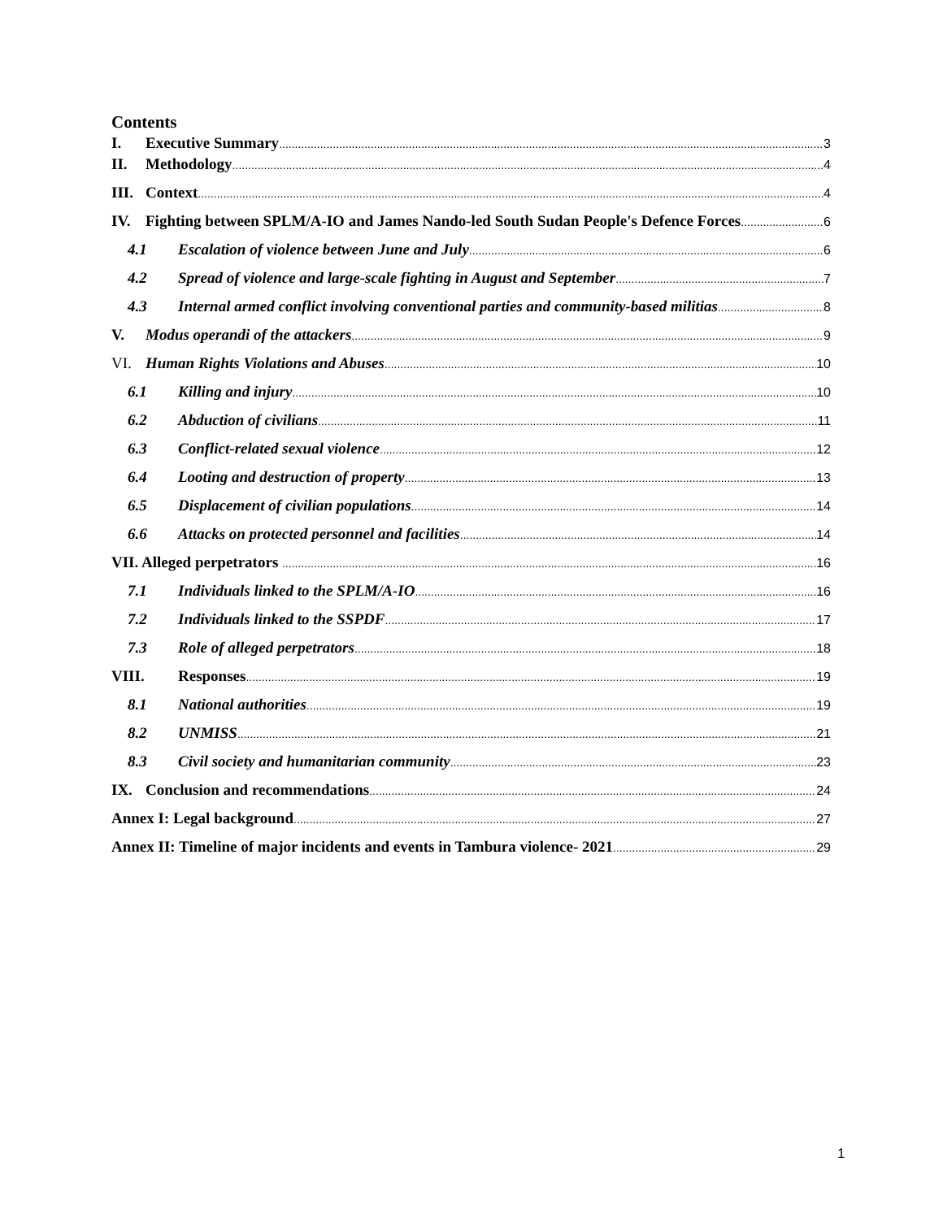Contents
I. Executive Summary 3
II. Methodology 4
III. Context 4
IV. Fighting between SPLM/A-IO and James Nando-led South Sudan People's Defence Forces 6
4.1 Escalation of violence between June and July 6
4.2 Spread of violence and large-scale fighting in August and September 7
4.3 Internal armed conflict involving conventional parties and community-based militias 8
V. Modus operandi of the attackers 9
VI. Human Rights Violations and Abuses 10
6.1 Killing and injury 10
6.2 Abduction of civilians 11
6.3 Conflict-related sexual violence 12
6.4 Looting and destruction of property 13
6.5 Displacement of civilian populations 14
6.6 Attacks on protected personnel and facilities 14
VII. Alleged perpetrators 16
7.1 Individuals linked to the SPLM/A-IO 16
7.2 Individuals linked to the SSPDF 17
7.3 Role of alleged perpetrators 18
VIII. Responses 19
8.1 National authorities 19
8.2 UNMISS 21
8.3 Civil society and humanitarian community 23
IX. Conclusion and recommendations 24
Annex I: Legal background 27
Annex II: Timeline of major incidents and events in Tambura violence- 2021 29
1